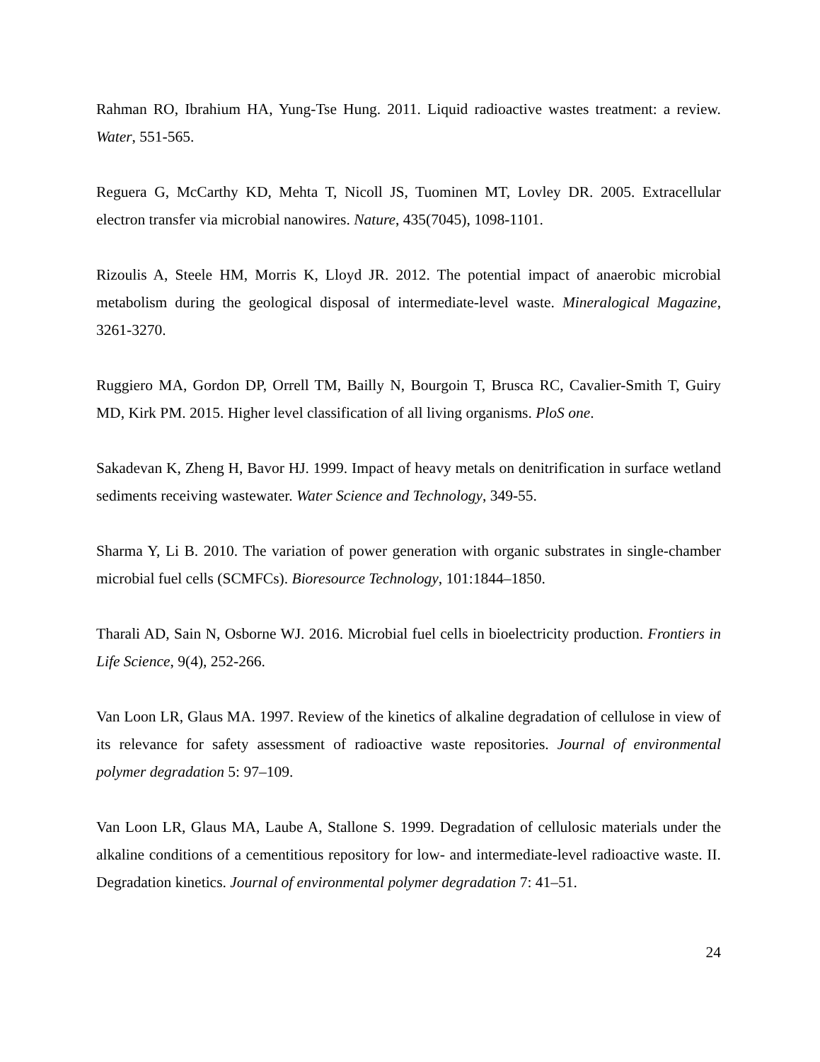Rahman RO, Ibrahium HA, Yung-Tse Hung. 2011. Liquid radioactive wastes treatment: a review. Water, 551-565.
Reguera G, McCarthy KD, Mehta T, Nicoll JS, Tuominen MT, Lovley DR. 2005. Extracellular electron transfer via microbial nanowires. Nature, 435(7045), 1098-1101.
Rizoulis A, Steele HM, Morris K, Lloyd JR. 2012. The potential impact of anaerobic microbial metabolism during the geological disposal of intermediate-level waste. Mineralogical Magazine, 3261-3270.
Ruggiero MA, Gordon DP, Orrell TM, Bailly N, Bourgoin T, Brusca RC, Cavalier-Smith T, Guiry MD, Kirk PM. 2015. Higher level classification of all living organisms. PloS one.
Sakadevan K, Zheng H, Bavor HJ. 1999. Impact of heavy metals on denitrification in surface wetland sediments receiving wastewater. Water Science and Technology, 349-55.
Sharma Y, Li B. 2010. The variation of power generation with organic substrates in single-chamber microbial fuel cells (SCMFCs). Bioresource Technology, 101:1844–1850.
Tharali AD, Sain N, Osborne WJ. 2016. Microbial fuel cells in bioelectricity production. Frontiers in Life Science, 9(4), 252-266.
Van Loon LR, Glaus MA. 1997. Review of the kinetics of alkaline degradation of cellulose in view of its relevance for safety assessment of radioactive waste repositories. Journal of environmental polymer degradation 5: 97–109.
Van Loon LR, Glaus MA, Laube A, Stallone S. 1999. Degradation of cellulosic materials under the alkaline conditions of a cementitious repository for low- and intermediate-level radioactive waste. II. Degradation kinetics. Journal of environmental polymer degradation 7: 41–51.
24